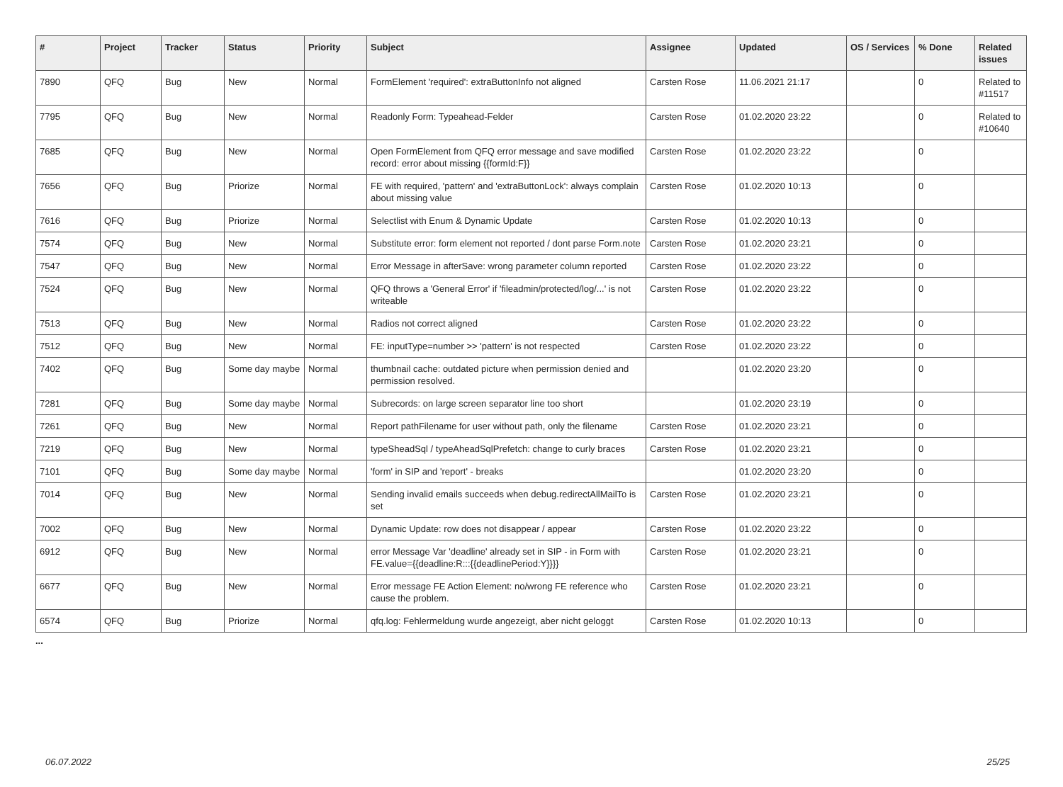| # | Project | Tracker | Status | Priority | Subject | Assignee | Updated | OS / Services | % Done | Related issues |
| --- | --- | --- | --- | --- | --- | --- | --- | --- | --- | --- |
| 7890 | QFQ | Bug | New | Normal | FormElement 'required': extraButtonInfo not aligned | Carsten Rose | 11.06.2021 21:17 | | 0 | Related to #11517 |
| 7795 | QFQ | Bug | New | Normal | Readonly Form: Typeahead-Felder | Carsten Rose | 01.02.2020 23:22 | | 0 | Related to #10640 |
| 7685 | QFQ | Bug | New | Normal | Open FormElement from QFQ error message and save modified record: error about missing {{formId:F}} | Carsten Rose | 01.02.2020 23:22 | | 0 | |
| 7656 | QFQ | Bug | Priorize | Normal | FE with required, 'pattern' and 'extraButtonLock': always complain about missing value | Carsten Rose | 01.02.2020 10:13 | | 0 | |
| 7616 | QFQ | Bug | Priorize | Normal | Selectlist with Enum & Dynamic Update | Carsten Rose | 01.02.2020 10:13 | | 0 | |
| 7574 | QFQ | Bug | New | Normal | Substitute error: form element not reported / dont parse Form.note | Carsten Rose | 01.02.2020 23:21 | | 0 | |
| 7547 | QFQ | Bug | New | Normal | Error Message in afterSave: wrong parameter column reported | Carsten Rose | 01.02.2020 23:22 | | 0 | |
| 7524 | QFQ | Bug | New | Normal | QFQ throws a 'General Error' if 'fileadmin/protected/log/...' is not writeable | Carsten Rose | 01.02.2020 23:22 | | 0 | |
| 7513 | QFQ | Bug | New | Normal | Radios not correct aligned | Carsten Rose | 01.02.2020 23:22 | | 0 | |
| 7512 | QFQ | Bug | New | Normal | FE: inputType=number >> 'pattern' is not respected | Carsten Rose | 01.02.2020 23:22 | | 0 | |
| 7402 | QFQ | Bug | Some day maybe | Normal | thumbnail cache: outdated picture when permission denied and permission resolved. | | 01.02.2020 23:20 | | 0 | |
| 7281 | QFQ | Bug | Some day maybe | Normal | Subrecords: on large screen separator line too short | | 01.02.2020 23:19 | | 0 | |
| 7261 | QFQ | Bug | New | Normal | Report pathFilename for user without path, only the filename | Carsten Rose | 01.02.2020 23:21 | | 0 | |
| 7219 | QFQ | Bug | New | Normal | typeSheadSql / typeAheadSqlPrefetch: change to curly braces | Carsten Rose | 01.02.2020 23:21 | | 0 | |
| 7101 | QFQ | Bug | Some day maybe | Normal | 'form' in SIP and 'report' - breaks | | 01.02.2020 23:20 | | 0 | |
| 7014 | QFQ | Bug | New | Normal | Sending invalid emails succeeds when debug.redirectAllMailTo is set | Carsten Rose | 01.02.2020 23:21 | | 0 | |
| 7002 | QFQ | Bug | New | Normal | Dynamic Update: row does not disappear / appear | Carsten Rose | 01.02.2020 23:22 | | 0 | |
| 6912 | QFQ | Bug | New | Normal | error Message Var 'deadline' already set in SIP - in Form with FE.value={{deadline:R:::{{deadlinePeriod:Y}}}} | Carsten Rose | 01.02.2020 23:21 | | 0 | |
| 6677 | QFQ | Bug | New | Normal | Error message FE Action Element: no/wrong FE reference who cause the problem. | Carsten Rose | 01.02.2020 23:21 | | 0 | |
| 6574 | QFQ | Bug | Priorize | Normal | qfq.log: Fehlermeldung wurde angezeigt, aber nicht geloggt | Carsten Rose | 01.02.2020 10:13 | | 0 | |
...
06.07.2022 25/25